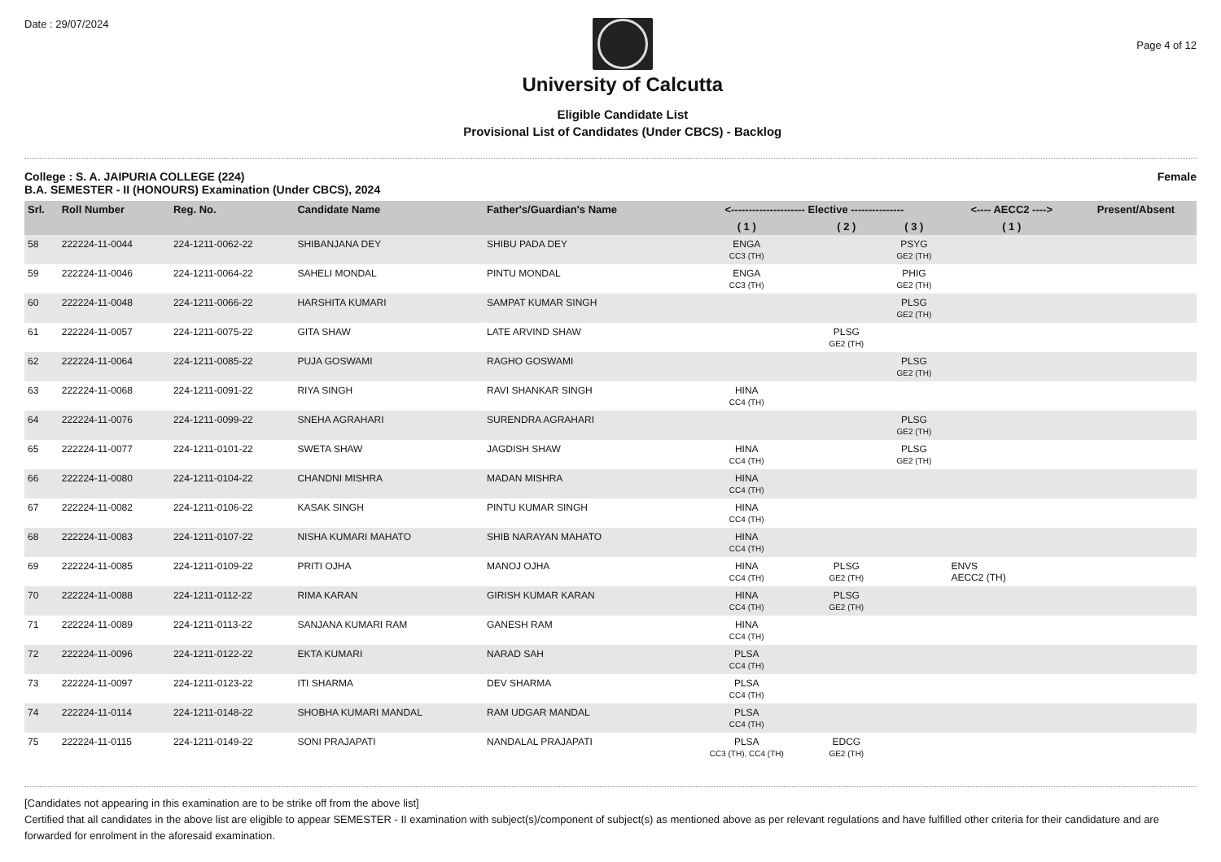Date : 29/07/2024
University of Calcutta
Eligible Candidate List
Provisional List of Candidates (Under CBCS) - Backlog
Page 4 of 12
College : S. A. JAIPURIA COLLEGE (224)
B.A. SEMESTER - II (HONOURS) Examination (Under CBCS), 2024
Female
| Srl. | Roll Number | Reg. No. | Candidate Name | Father's/Guardian's Name | <--------------------- Elective --------------- | | | <---- AECC2 ----> | Present/Absent |
| --- | --- | --- | --- | --- | --- | --- | --- | --- | --- |
| | | | | | ( 1 ) | ( 2 ) | ( 3 ) | ( 1 ) | |
| 58 | 222224-11-0044 | 224-1211-0062-22 | SHIBANJANA DEY | SHIBU PADA DEY | ENGA CC3 (TH) | | PSYG GE2 (TH) | | |
| 59 | 222224-11-0046 | 224-1211-0064-22 | SAHELI MONDAL | PINTU MONDAL | ENGA CC3 (TH) | | PHIG GE2 (TH) | | |
| 60 | 222224-11-0048 | 224-1211-0066-22 | HARSHITA KUMARI | SAMPAT KUMAR SINGH | | | PLSG GE2 (TH) | | |
| 61 | 222224-11-0057 | 224-1211-0075-22 | GITA SHAW | LATE ARVIND SHAW | | PLSG GE2 (TH) | | | |
| 62 | 222224-11-0064 | 224-1211-0085-22 | PUJA GOSWAMI | RAGHO GOSWAMI | | | PLSG GE2 (TH) | | |
| 63 | 222224-11-0068 | 224-1211-0091-22 | RIYA SINGH | RAVI SHANKAR SINGH | HINA CC4 (TH) | | | | |
| 64 | 222224-11-0076 | 224-1211-0099-22 | SNEHA AGRAHARI | SURENDRA AGRAHARI | | | PLSG GE2 (TH) | | |
| 65 | 222224-11-0077 | 224-1211-0101-22 | SWETA SHAW | JAGDISH SHAW | HINA CC4 (TH) | | PLSG GE2 (TH) | | |
| 66 | 222224-11-0080 | 224-1211-0104-22 | CHANDNI MISHRA | MADAN MISHRA | HINA CC4 (TH) | | | | |
| 67 | 222224-11-0082 | 224-1211-0106-22 | KASAK SINGH | PINTU KUMAR SINGH | HINA CC4 (TH) | | | | |
| 68 | 222224-11-0083 | 224-1211-0107-22 | NISHA KUMARI MAHATO | SHIB NARAYAN MAHATO | HINA CC4 (TH) | | | | |
| 69 | 222224-11-0085 | 224-1211-0109-22 | PRITI OJHA | MANOJ OJHA | HINA CC4 (TH) | PLSG GE2 (TH) | | ENVS AECC2 (TH) | |
| 70 | 222224-11-0088 | 224-1211-0112-22 | RIMA KARAN | GIRISH KUMAR KARAN | HINA CC4 (TH) | PLSG GE2 (TH) | | | |
| 71 | 222224-11-0089 | 224-1211-0113-22 | SANJANA KUMARI RAM | GANESH RAM | HINA CC4 (TH) | | | | |
| 72 | 222224-11-0096 | 224-1211-0122-22 | EKTA KUMARI | NARAD SAH | PLSA CC4 (TH) | | | | |
| 73 | 222224-11-0097 | 224-1211-0123-22 | ITI SHARMA | DEV SHARMA | PLSA CC4 (TH) | | | | |
| 74 | 222224-11-0114 | 224-1211-0148-22 | SHOBHA KUMARI MANDAL | RAM UDGAR MANDAL | PLSA CC4 (TH) | | | | |
| 75 | 222224-11-0115 | 224-1211-0149-22 | SONI PRAJAPATI | NANDALAL PRAJAPATI | PLSA CC3 (TH), CC4 (TH) | EDCG GE2 (TH) | | | |
[Candidates not appearing in this examination are to be strike off from the above list]
Certified that all candidates in the above list are eligible to appear SEMESTER - II examination with subject(s)/component of subject(s) as mentioned above as per relevant regulations and have fulfilled other criteria for their candidature and are forwarded for enrolment in the aforesaid examination.